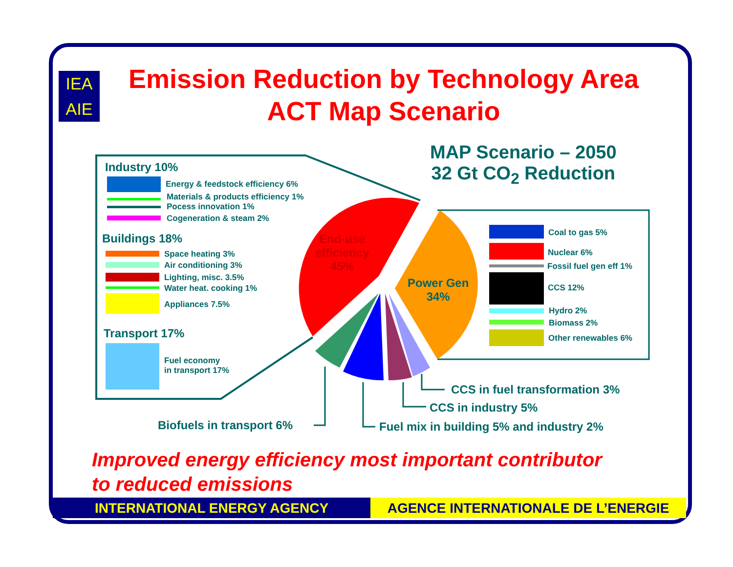IEA
AIE
Emission Reduction by Technology Area
ACT Map Scenario
Industry 10%
Energy & feedstock efficiency 6%
Materials & products efficiency 1%
Pocess innovation 1%
Cogeneration & steam 2%
Buildings 18%
Space heating 3%
Air conditioning 3%
Lighting, misc. 3.5%
Water heat. cooking 1%
Appliances 7.5%
Transport 17%
Fuel economy
in transport 17%
MAP Scenario – 2050
32 Gt CO<sub>2</sub> Reduction
End-use
efficiency
45%
Power Gen
34%
Coal to gas 5%
Nuclear 6%
Fossil fuel gen eff 1%
CCS 12%
Hydro 2%
Biomass 2%
Other renewables 6%
CCS in fuel transformation 3%
CCS in industry 5%
Biofuels in transport 6% Fuel mix in building 5% and industry 2%
Improved energy efficiency most important contributor
to reduced emissions
INTERNATIONAL ENERGY AGENCY AGENCE INTERNATIONALE DE L’ENERGIE